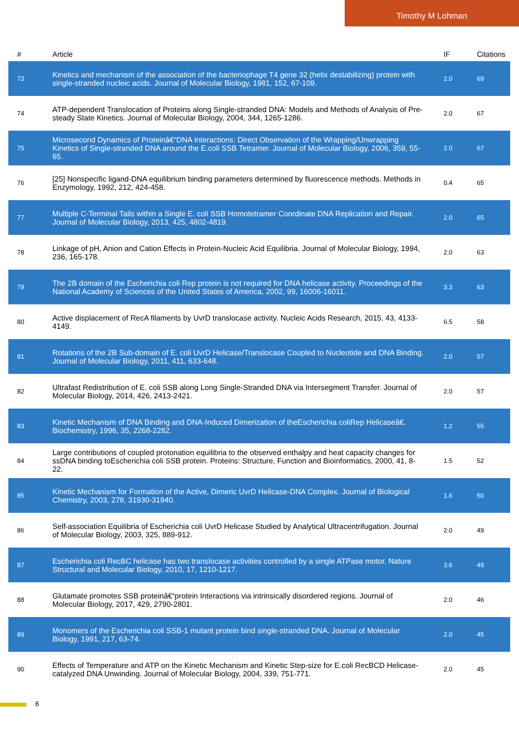Timothy M Lohman
| # | Article | IF | Citations |
| --- | --- | --- | --- |
| 73 | Kinetics and mechanism of the association of the bacteriophage T4 gene 32 (helix destabilizing) protein with single-stranded nucleic acids. Journal of Molecular Biology, 1981, 152, 67-109. | 2.0 | 69 |
| 74 | ATP-dependent Translocation of Proteins along Single-stranded DNA: Models and Methods of Analysis of Pre-steady State Kinetics. Journal of Molecular Biology, 2004, 344, 1265-1286. | 2.0 | 67 |
| 75 | Microsecond Dynamics of Proteinâ€“DNA Interactions: Direct Observation of the Wrapping/Unwrapping Kinetics of Single-stranded DNA around the E.coli SSB Tetramer. Journal of Molecular Biology, 2006, 359, 55-65. | 2.0 | 67 |
| 76 | [25] Nonspecific ligand-DNA equilibrium binding parameters determined by fluorescence methods. Methods in Enzymology, 1992, 212, 424-458. | 0.4 | 65 |
| 77 | Multiple C-Terminal Tails within a Single E. coli SSB Homotetramer Coordinate DNA Replication and Repair. Journal of Molecular Biology, 2013, 425, 4802-4819. | 2.0 | 65 |
| 78 | Linkage of pH, Anion and Cation Effects in Protein-Nucleic Acid Equilibria. Journal of Molecular Biology, 1994, 236, 165-178. | 2.0 | 63 |
| 79 | The 2B domain of the Escherichia coli Rep protein is not required for DNA helicase activity. Proceedings of the National Academy of Sciences of the United States of America, 2002, 99, 16006-16011. | 3.3 | 63 |
| 80 | Active displacement of RecA filaments by UvrD translocase activity. Nucleic Acids Research, 2015, 43, 4133-4149. | 6.5 | 58 |
| 81 | Rotations of the 2B Sub-domain of E. coli UvrD Helicase/Translocase Coupled to Nucleotide and DNA Binding. Journal of Molecular Biology, 2011, 411, 633-648. | 2.0 | 57 |
| 82 | Ultrafast Redistribution of E. coli SSB along Long Single-Stranded DNA via Intersegment Transfer. Journal of Molecular Biology, 2014, 426, 2413-2421. | 2.0 | 57 |
| 83 | Kinetic Mechanism of DNA Binding and DNA-Induced Dimerization of theEscherichia coliRep Helicaseâ€. Biochemistry, 1996, 35, 2268-2282. | 1.2 | 55 |
| 84 | Large contributions of coupled protonation equilibria to the observed enthalpy and heat capacity changes for ssDNA binding toEscherichia coli SSB protein. Proteins: Structure, Function and Bioinformatics, 2000, 41, 8-22. | 1.5 | 52 |
| 85 | Kinetic Mechanism for Formation of the Active, Dimeric UvrD Helicase-DNA Complex. Journal of Biological Chemistry, 2003, 278, 31930-31940. | 1.6 | 50 |
| 86 | Self-association Equilibria of Escherichia coli UvrD Helicase Studied by Analytical Ultracentrifugation. Journal of Molecular Biology, 2003, 325, 889-912. | 2.0 | 49 |
| 87 | Escherichia coli RecBC helicase has two translocase activities controlled by a single ATPase motor. Nature Structural and Molecular Biology, 2010, 17, 1210-1217. | 3.6 | 49 |
| 88 | Glutamate promotes SSB proteinâ€“protein Interactions via intrinsically disordered regions. Journal of Molecular Biology, 2017, 429, 2790-2801. | 2.0 | 46 |
| 89 | Monomers of the Escherichia coli SSB-1 mutant protein bind single-stranded DNA. Journal of Molecular Biology, 1991, 217, 63-74. | 2.0 | 45 |
| 90 | Effects of Temperature and ATP on the Kinetic Mechanism and Kinetic Step-size for E.coli RecBCD Helicase-catalyzed DNA Unwinding. Journal of Molecular Biology, 2004, 339, 751-771. | 2.0 | 45 |
6